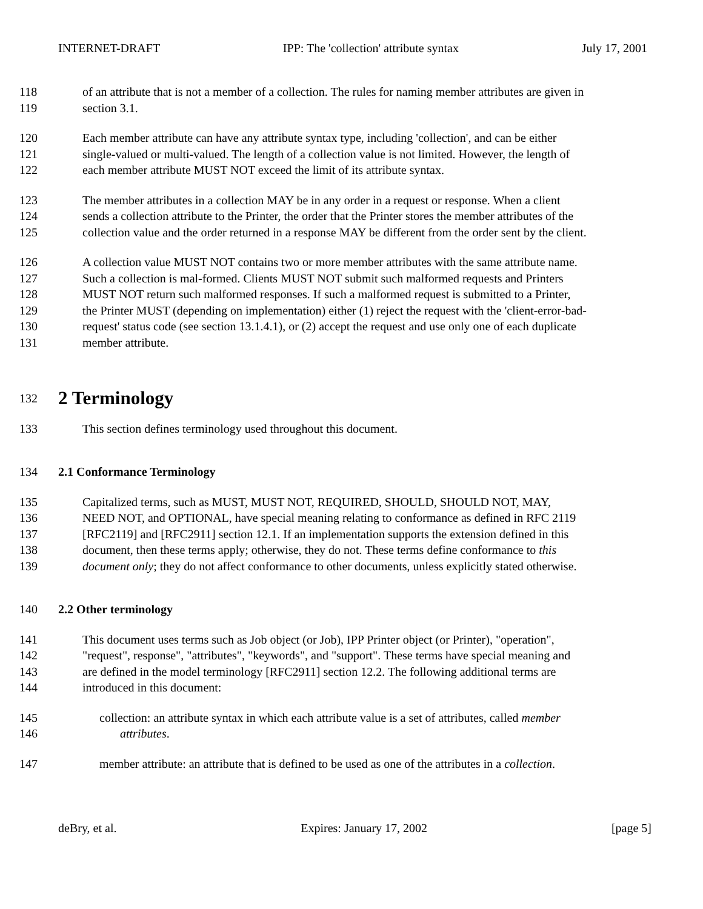INTERNET-DRAFT IPP: The 'collection' attribute syntax July 17, 2001
118 of an attribute that is not a member of a collection. The rules for naming member attributes are given in
119 section 3.1.
120 Each member attribute can have any attribute syntax type, including 'collection', and can be either
121 single-valued or multi-valued. The length of a collection value is not limited. However, the length of
122 each member attribute MUST NOT exceed the limit of its attribute syntax.
123 The member attributes in a collection MAY be in any order in a request or response. When a client
124 sends a collection attribute to the Printer, the order that the Printer stores the member attributes of the
125 collection value and the order returned in a response MAY be different from the order sent by the client.
126 A collection value MUST NOT contains two or more member attributes with the same attribute name.
127 Such a collection is mal-formed. Clients MUST NOT submit such malformed requests and Printers
128 MUST NOT return such malformed responses. If such a malformed request is submitted to a Printer,
129 the Printer MUST (depending on implementation) either (1) reject the request with the 'client-error-bad-
130 request' status code (see section 13.1.4.1), or (2) accept the request and use only one of each duplicate
131 member attribute.
132
2 Terminology
133 This section defines terminology used throughout this document.
134 2.1 Conformance Terminology
135 Capitalized terms, such as MUST, MUST NOT, REQUIRED, SHOULD, SHOULD NOT, MAY,
136 NEED NOT, and OPTIONAL, have special meaning relating to conformance as defined in RFC 2119
137 [RFC2119] and [RFC2911] section 12.1. If an implementation supports the extension defined in this
138 document, then these terms apply; otherwise, they do not. These terms define conformance to this
139 document only; they do not affect conformance to other documents, unless explicitly stated otherwise.
140 2.2 Other terminology
141 This document uses terms such as Job object (or Job), IPP Printer object (or Printer), "operation",
142 "request", response", "attributes", "keywords", and "support". These terms have special meaning and
143 are defined in the model terminology [RFC2911] section 12.2. The following additional terms are
144 introduced in this document:
145 collection: an attribute syntax in which each attribute value is a set of attributes, called member
146 attributes.
147 member attribute: an attribute that is defined to be used as one of the attributes in a collection.
deBry, et al. Expires: January 17, 2002 [page 5]